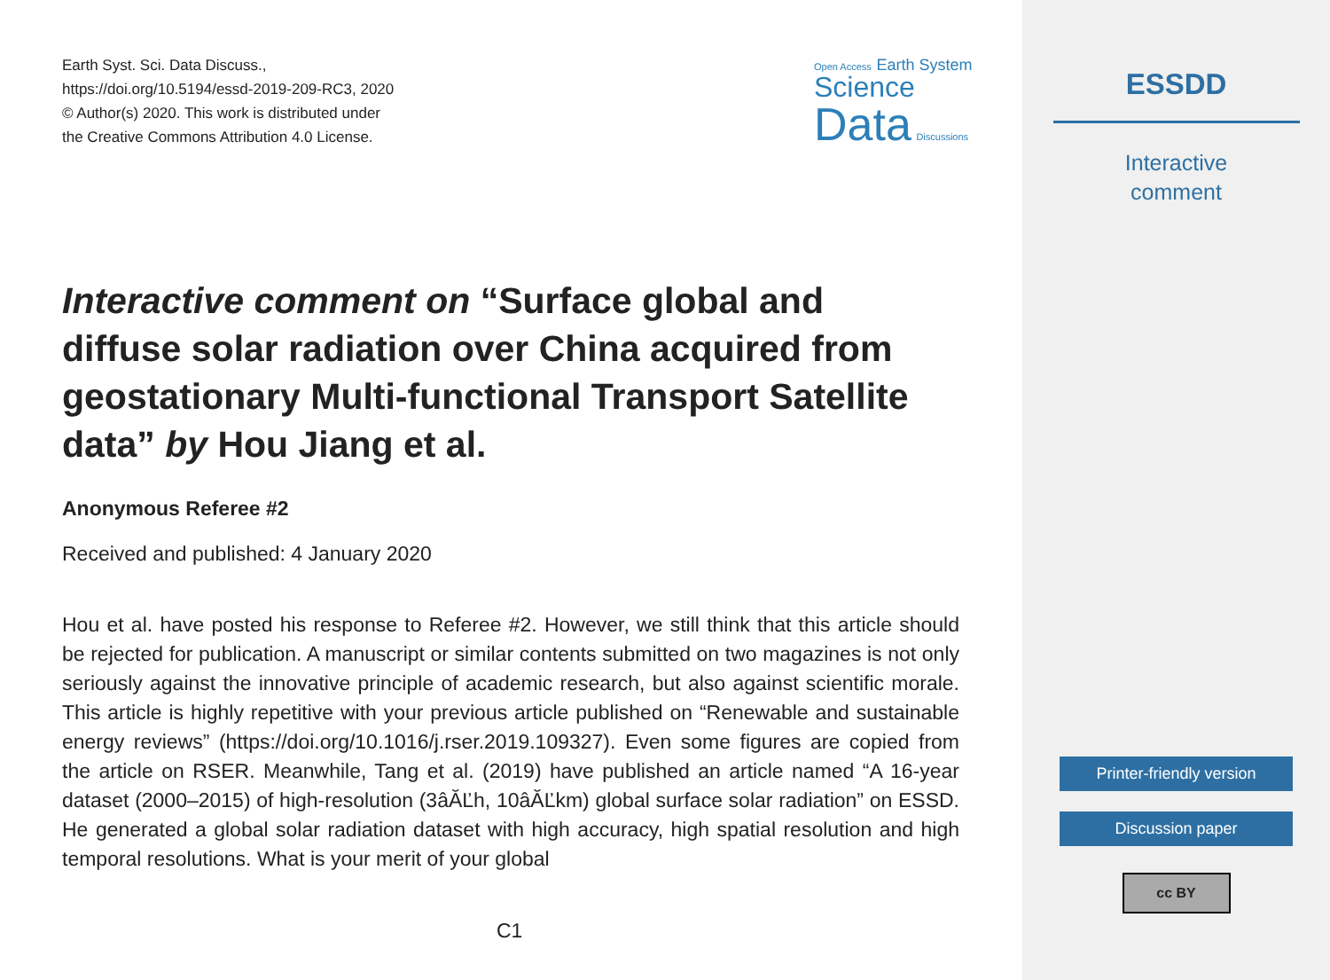Earth Syst. Sci. Data Discuss.,
https://doi.org/10.5194/essd-2019-209-RC3, 2020
© Author(s) 2020. This work is distributed under
the Creative Commons Attribution 4.0 License.
Open Access Earth System
Science
Data Discussions
Interactive comment on “Surface global and diffuse solar radiation over China acquired from geostationary Multi-functional Transport Satellite data” by Hou Jiang et al.
Anonymous Referee #2
Received and published: 4 January 2020
Hou et al. have posted his response to Referee #2. However, we still think that this article should be rejected for publication. A manuscript or similar contents submitted on two magazines is not only seriously against the innovative principle of academic research, but also against scientific morale. This article is highly repetitive with your previous article published on “Renewable and sustainable energy reviews” (https://doi.org/10.1016/j.rser.2019.109327). Even some figures are copied from the article on RSER. Meanwhile, Tang et al. (2019) have published an article named “A 16-year dataset (2000–2015) of high-resolution (3âĂĽh, 10âĂĽkm) global surface solar radiation” on ESSD. He generated a global solar radiation dataset with high accuracy, high spatial resolution and high temporal resolutions. What is your merit of your global
C1
ESSDD
Interactive
comment
Printer-friendly version
Discussion paper
cc BY